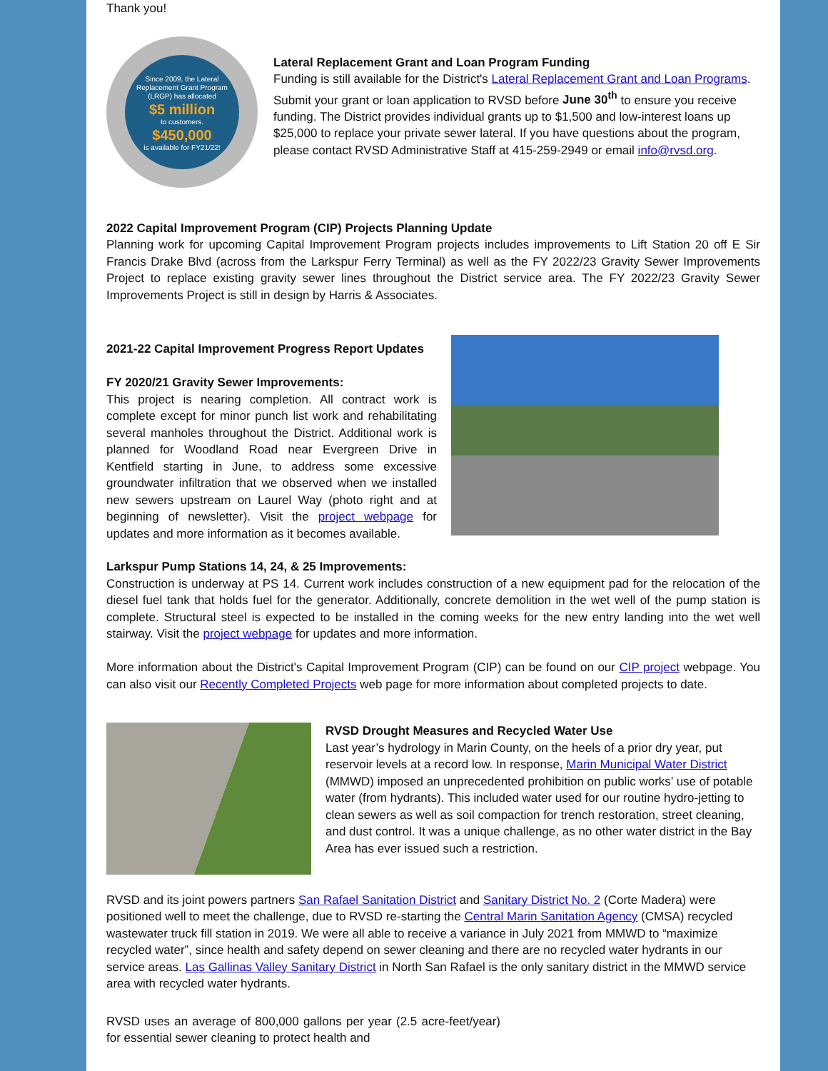Thank you!
Since 2009, the Lateral Replacement Grant Program (LRGP) has allocated
$5 million
to customers.
$450,000
is available for FY21/22!
Lateral Replacement Grant and Loan Program Funding
Funding is still available for the District's Lateral Replacement Grant and Loan Programs. Submit your grant or loan application to RVSD before June 30<sup>th</sup> to ensure you receive funding. The District provides individual grants up to $1,500 and low-interest loans up $25,000 to replace your private sewer lateral. If you have questions about the program, please contact RVSD Administrative Staff at 415-259-2949 or email info@rvsd.org.
2022 Capital Improvement Program (CIP) Projects Planning Update
Planning work for upcoming Capital Improvement Program projects includes improvements to Lift Station 20 off E Sir Francis Drake Blvd (across from the Larkspur Ferry Terminal) as well as the FY 2022/23 Gravity Sewer Improvements Project to replace existing gravity sewer lines throughout the District service area. The FY 2022/23 Gravity Sewer Improvements Project is still in design by Harris & Associates.
2021-22 Capital Improvement Progress Report Updates
FY 2020/21 Gravity Sewer Improvements:
This project is nearing completion. All contract work is complete except for minor punch list work and rehabilitating several manholes throughout the District. Additional work is planned for Woodland Road near Evergreen Drive in Kentfield starting in June, to address some excessive groundwater infiltration that we observed when we installed new sewers upstream on Laurel Way (photo right and at beginning of newsletter). Visit the project webpage for updates and more information as it becomes available.
Larkspur Pump Stations 14, 24, & 25 Improvements:
Construction is underway at PS 14. Current work includes construction of a new equipment pad for the relocation of the diesel fuel tank that holds fuel for the generator. Additionally, concrete demolition in the wet well of the pump station is complete. Structural steel is expected to be installed in the coming weeks for the new entry landing into the wet well stairway. Visit the project webpage for updates and more information.
More information about the District's Capital Improvement Program (CIP) can be found on our CIP project webpage. You can also visit our Recently Completed Projects web page for more information about completed projects to date.
RVSD Drought Measures and Recycled Water Use
Last year’s hydrology in Marin County, on the heels of a prior dry year, put reservoir levels at a record low. In response, Marin Municipal Water District (MMWD) imposed an unprecedented prohibition on public works’ use of potable water (from hydrants). This included water used for our routine hydro-jetting to clean sewers as well as soil compaction for trench restoration, street cleaning, and dust control. It was a unique challenge, as no other water district in the Bay Area has ever issued such a restriction.
RVSD and its joint powers partners San Rafael Sanitation District and Sanitary District No. 2 (Corte Madera) were positioned well to meet the challenge, due to RVSD re-starting the Central Marin Sanitation Agency (CMSA) recycled wastewater truck fill station in 2019. We were all able to receive a variance in July 2021 from MMWD to “maximize recycled water”, since health and safety depend on sewer cleaning and there are no recycled water hydrants in our service areas. Las Gallinas Valley Sanitary District in North San Rafael is the only sanitary district in the MMWD service area with recycled water hydrants.
RVSD uses an average of 800,000 gallons per year (2.5 acre-feet/year) for essential sewer cleaning to protect health and